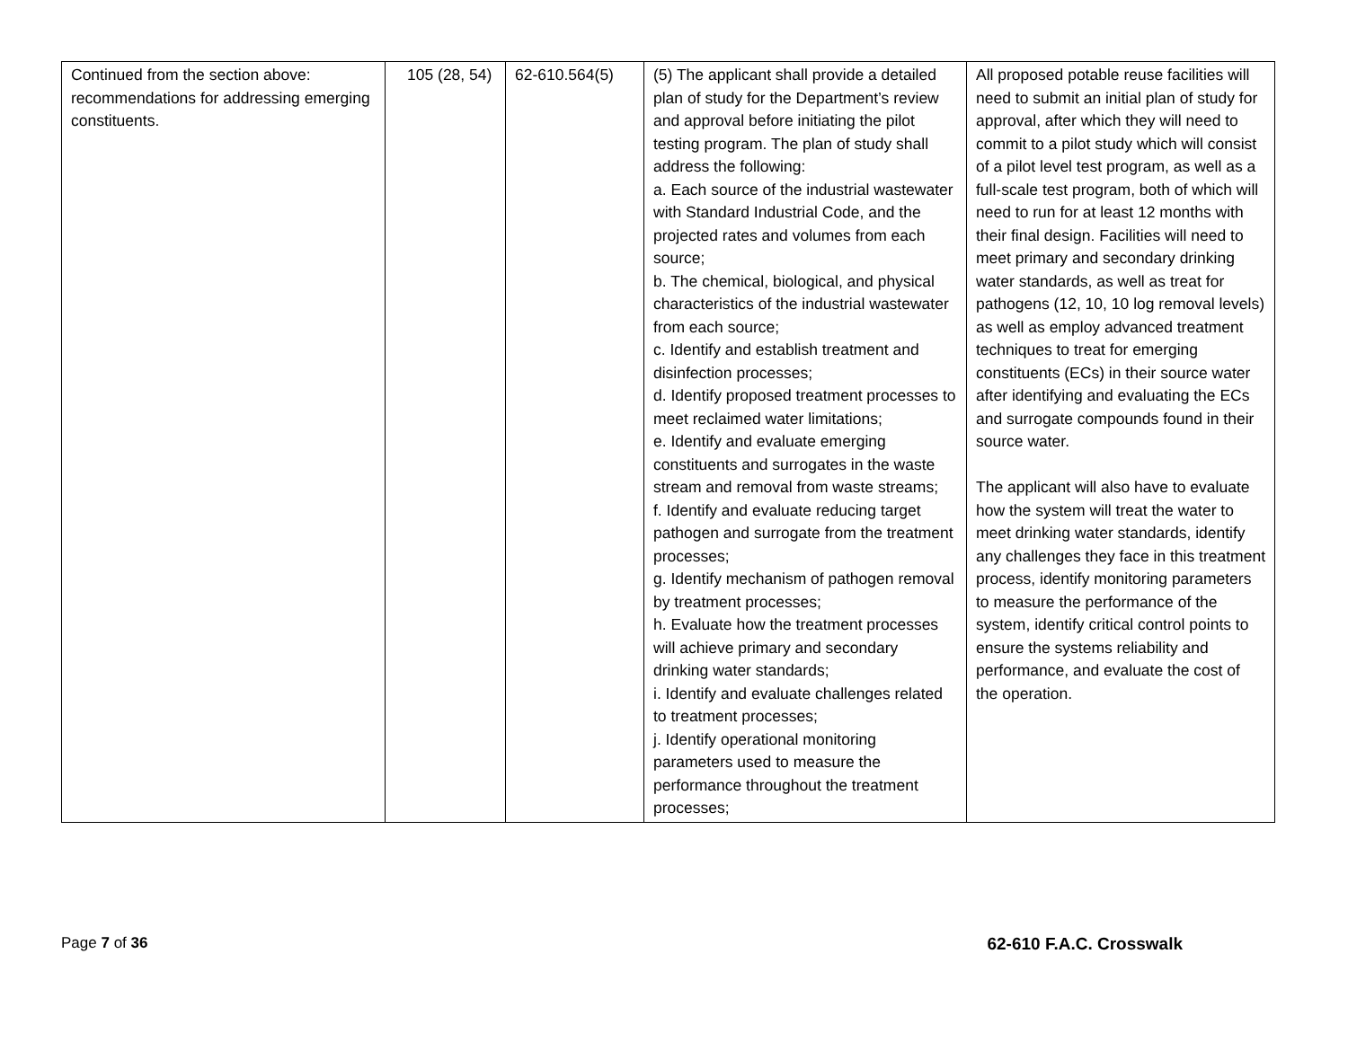| Continued from the section above: recommendations for addressing emerging constituents. | 105 (28, 54) | 62-610.564(5) | (5) The applicant shall provide a detailed plan of study for the Department’s review and approval before initiating the pilot testing program. The plan of study shall address the following: a. Each source of the industrial wastewater with Standard Industrial Code, and the projected rates and volumes from each source; b. The chemical, biological, and physical characteristics of the industrial wastewater from each source; c. Identify and establish treatment and disinfection processes; d. Identify proposed treatment processes to meet reclaimed water limitations; e. Identify and evaluate emerging constituents and surrogates in the waste stream and removal from waste streams; f. Identify and evaluate reducing target pathogen and surrogate from the treatment processes; g. Identify mechanism of pathogen removal by treatment processes; h. Evaluate how the treatment processes will achieve primary and secondary drinking water standards; i. Identify and evaluate challenges related to treatment processes; j. Identify operational monitoring parameters used to measure the performance throughout the treatment processes; | All proposed potable reuse facilities will need to submit an initial plan of study for approval, after which they will need to commit to a pilot study which will consist of a pilot level test program, as well as a full-scale test program, both of which will need to run for at least 12 months with their final design. Facilities will need to meet primary and secondary drinking water standards, as well as treat for pathogens (12, 10, 10 log removal levels) as well as employ advanced treatment techniques to treat for emerging constituents (ECs) in their source water after identifying and evaluating the ECs and surrogate compounds found in their source water. The applicant will also have to evaluate how the system will treat the water to meet drinking water standards, identify any challenges they face in this treatment process, identify monitoring parameters to measure the performance of the system, identify critical control points to ensure the systems reliability and performance, and evaluate the cost of the operation. |
Page 7 of 36 62-610 F.A.C. Crosswalk